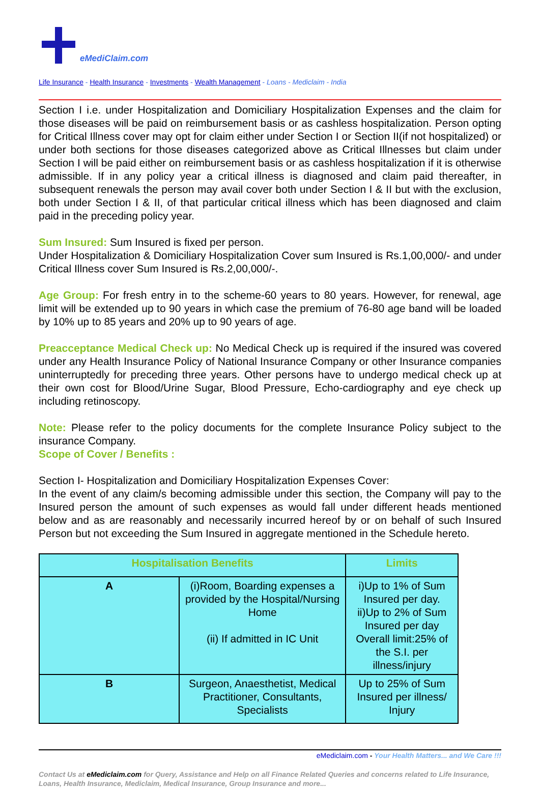eMediClaim.com
Life Insurance - Health Insurance - Investments - Wealth Management - Loans - Mediclaim - India
Section I i.e. under Hospitalization and Domiciliary Hospitalization Expenses and the claim for those diseases will be paid on reimbursement basis or as cashless hospitalization. Person opting for Critical Illness cover may opt for claim either under Section I or Section II(if not hospitalized) or under both sections for those diseases categorized above as Critical Illnesses but claim under Section I will be paid either on reimbursement basis or as cashless hospitalization if it is otherwise admissible. If in any policy year a critical illness is diagnosed and claim paid thereafter, in subsequent renewals the person may avail cover both under Section I & II but with the exclusion, both under Section I & II, of that particular critical illness which has been diagnosed and claim paid in the preceding policy year.
Sum Insured: Sum Insured is fixed per person.
Under Hospitalization & Domiciliary Hospitalization Cover sum Insured is Rs.1,00,000/- and under Critical Illness cover Sum Insured is Rs.2,00,000/-.
Age Group: For fresh entry in to the scheme-60 years to 80 years. However, for renewal, age limit will be extended up to 90 years in which case the premium of 76-80 age band will be loaded by 10% up to 85 years and 20% up to 90 years of age.
Preacceptance Medical Check up: No Medical Check up is required if the insured was covered under any Health Insurance Policy of National Insurance Company or other Insurance companies uninterruptedly for preceding three years. Other persons have to undergo medical check up at their own cost for Blood/Urine Sugar, Blood Pressure, Echo-cardiography and eye check up including retinoscopy.
Note: Please refer to the policy documents for the complete Insurance Policy subject to the insurance Company.
Scope of Cover / Benefits :
Section I- Hospitalization and Domiciliary Hospitalization Expenses Cover:
In the event of any claim/s becoming admissible under this section, the Company will pay to the Insured person the amount of such expenses as would fall under different heads mentioned below and as are reasonably and necessarily incurred hereof by or on behalf of such Insured Person but not exceeding the Sum Insured in aggregate mentioned in the Schedule hereto.
| Hospitalisation Benefits | | Limits |
| --- | --- | --- |
| A | (i)Room, Boarding expenses a provided by the Hospital/Nursing Home (ii) If admitted in IC Unit | i)Up to 1% of Sum Insured per day. ii)Up to 2% of Sum Insured per day Overall limit:25% of the S.I. per illness/injury |
| B | Surgeon, Anaesthetist, Medical Practitioner, Consultants, Specialists | Up to 25% of Sum Insured per illness/ Injury |
eMediclaim.com - Your Health Matters... and We Care !!!
Contact Us at eMediclaim.com for Query, Assistance and Help on all Finance Related Queries and concerns related to Life Insurance, Loans, Health Insurance, Mediclaim, Medical Insurance, Group Insurance and more...